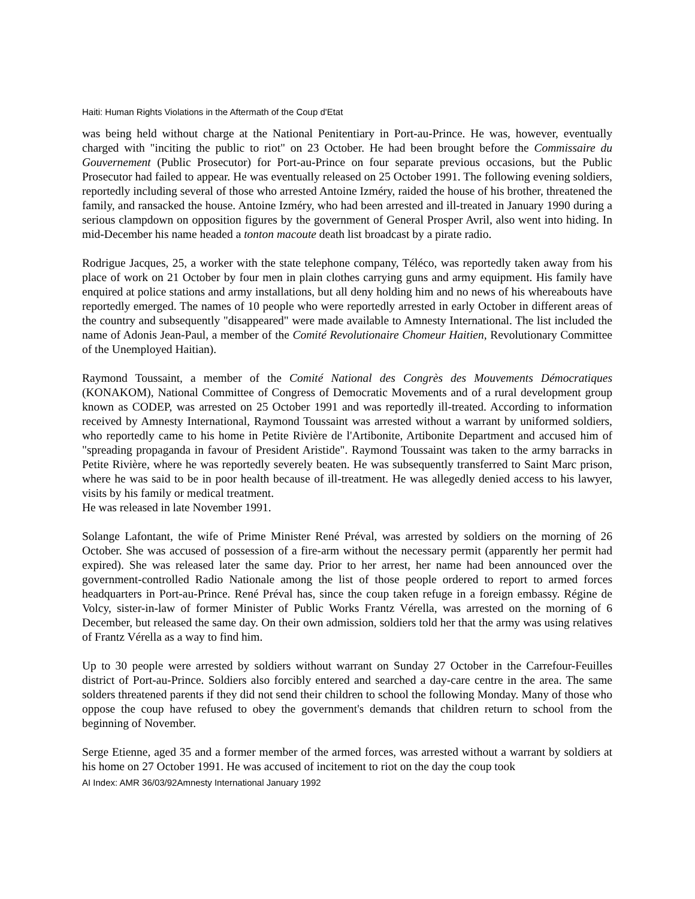Haiti: Human Rights Violations in the Aftermath of the Coup d'Etat
was being held without charge at the National Penitentiary in Port-au-Prince. He was, however, eventually charged with "inciting the public to riot" on 23 October. He had been brought before the Commissaire du Gouvernement (Public Prosecutor) for Port-au-Prince on four separate previous occasions, but the Public Prosecutor had failed to appear. He was eventually released on 25 October 1991. The following evening soldiers, reportedly including several of those who arrested Antoine Izméry, raided the house of his brother, threatened the family, and ransacked the house. Antoine Izméry, who had been arrested and ill-treated in January 1990 during a serious clampdown on opposition figures by the government of General Prosper Avril, also went into hiding. In mid-December his name headed a tonton macoute death list broadcast by a pirate radio.
Rodrigue Jacques, 25, a worker with the state telephone company, Téléco, was reportedly taken away from his place of work on 21 October by four men in plain clothes carrying guns and army equipment. His family have enquired at police stations and army installations, but all deny holding him and no news of his whereabouts have reportedly emerged. The names of 10 people who were reportedly arrested in early October in different areas of the country and subsequently "disappeared" were made available to Amnesty International. The list included the name of Adonis Jean-Paul, a member of the Comité Revolutionaire Chomeur Haitien, Revolutionary Committee of the Unemployed Haitian).
Raymond Toussaint, a member of the Comité National des Congrès des Mouvements Démocratiques (KONAKOM), National Committee of Congress of Democratic Movements and of a rural development group known as CODEP, was arrested on 25 October 1991 and was reportedly ill-treated. According to information received by Amnesty International, Raymond Toussaint was arrested without a warrant by uniformed soldiers, who reportedly came to his home in Petite Rivière de l'Artibonite, Artibonite Department and accused him of "spreading propaganda in favour of President Aristide". Raymond Toussaint was taken to the army barracks in Petite Rivière, where he was reportedly severely beaten. He was subsequently transferred to Saint Marc prison, where he was said to be in poor health because of ill-treatment. He was allegedly denied access to his lawyer, visits by his family or medical treatment.
He was released in late November 1991.
Solange Lafontant, the wife of Prime Minister René Préval, was arrested by soldiers on the morning of 26 October. She was accused of possession of a fire-arm without the necessary permit (apparently her permit had expired). She was released later the same day. Prior to her arrest, her name had been announced over the government-controlled Radio Nationale among the list of those people ordered to report to armed forces headquarters in Port-au-Prince. René Préval has, since the coup taken refuge in a foreign embassy. Régine de Volcy, sister-in-law of former Minister of Public Works Frantz Vérella, was arrested on the morning of 6 December, but released the same day. On their own admission, soldiers told her that the army was using relatives of Frantz Vérella as a way to find him.
Up to 30 people were arrested by soldiers without warrant on Sunday 27 October in the Carrefour-Feuilles district of Port-au-Prince. Soldiers also forcibly entered and searched a day-care centre in the area. The same solders threatened parents if they did not send their children to school the following Monday. Many of those who oppose the coup have refused to obey the government's demands that children return to school from the beginning of November.
Serge Etienne, aged 35 and a former member of the armed forces, was arrested without a warrant by soldiers at his home on 27 October 1991. He was accused of incitement to riot on the day the coup took
AI Index: AMR 36/03/92Amnesty International January 1992